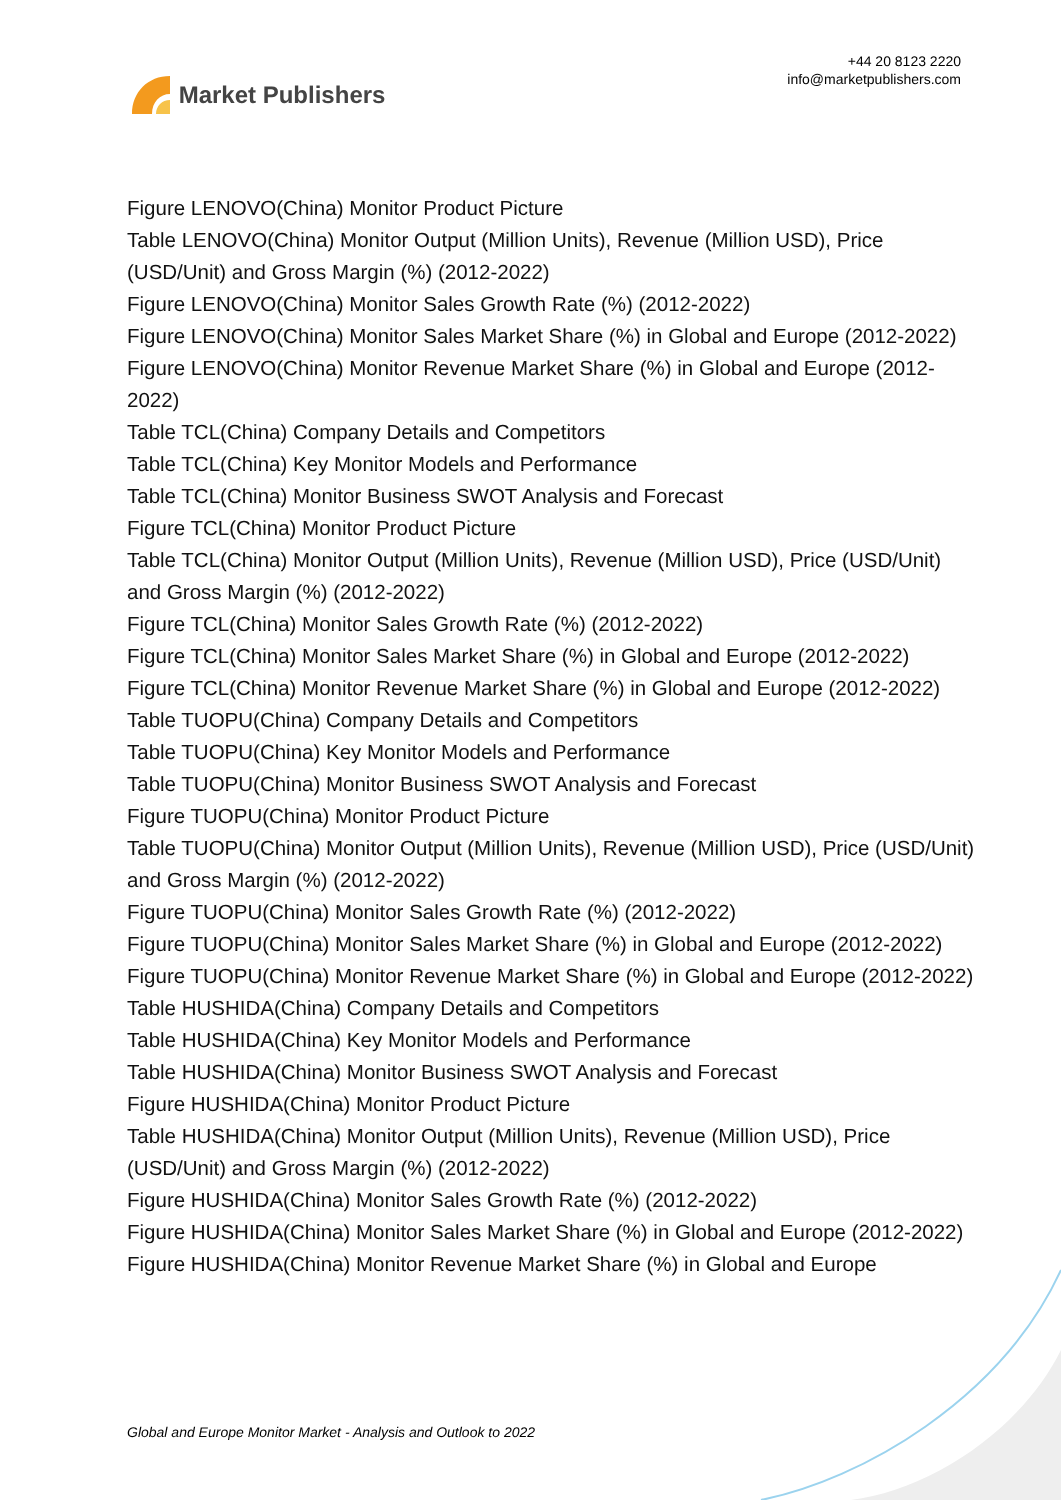Market Publishers
+44 20 8123 2220
info@marketpublishers.com
Figure LENOVO(China) Monitor Product Picture
Table LENOVO(China) Monitor Output (Million Units), Revenue (Million USD), Price (USD/Unit) and Gross Margin (%) (2012-2022)
Figure LENOVO(China) Monitor Sales Growth Rate (%) (2012-2022)
Figure LENOVO(China) Monitor Sales Market Share (%) in Global and Europe (2012-2022)
Figure LENOVO(China) Monitor Revenue Market Share (%) in Global and Europe (2012-2022)
Table TCL(China) Company Details and Competitors
Table TCL(China) Key Monitor Models and Performance
Table TCL(China) Monitor Business SWOT Analysis and Forecast
Figure TCL(China) Monitor Product Picture
Table TCL(China) Monitor Output (Million Units), Revenue (Million USD), Price (USD/Unit) and Gross Margin (%) (2012-2022)
Figure TCL(China) Monitor Sales Growth Rate (%) (2012-2022)
Figure TCL(China) Monitor Sales Market Share (%) in Global and Europe (2012-2022)
Figure TCL(China) Monitor Revenue Market Share (%) in Global and Europe (2012-2022)
Table TUOPU(China) Company Details and Competitors
Table TUOPU(China) Key Monitor Models and Performance
Table TUOPU(China) Monitor Business SWOT Analysis and Forecast
Figure TUOPU(China) Monitor Product Picture
Table TUOPU(China) Monitor Output (Million Units), Revenue (Million USD), Price (USD/Unit) and Gross Margin (%) (2012-2022)
Figure TUOPU(China) Monitor Sales Growth Rate (%) (2012-2022)
Figure TUOPU(China) Monitor Sales Market Share (%) in Global and Europe (2012-2022)
Figure TUOPU(China) Monitor Revenue Market Share (%) in Global and Europe (2012-2022)
Table HUSHIDA(China) Company Details and Competitors
Table HUSHIDA(China) Key Monitor Models and Performance
Table HUSHIDA(China) Monitor Business SWOT Analysis and Forecast
Figure HUSHIDA(China) Monitor Product Picture
Table HUSHIDA(China) Monitor Output (Million Units), Revenue (Million USD), Price (USD/Unit) and Gross Margin (%) (2012-2022)
Figure HUSHIDA(China) Monitor Sales Growth Rate (%) (2012-2022)
Figure HUSHIDA(China) Monitor Sales Market Share (%) in Global and Europe (2012-2022)
Figure HUSHIDA(China) Monitor Revenue Market Share (%) in Global and Europe
Global and Europe Monitor Market - Analysis and Outlook to 2022